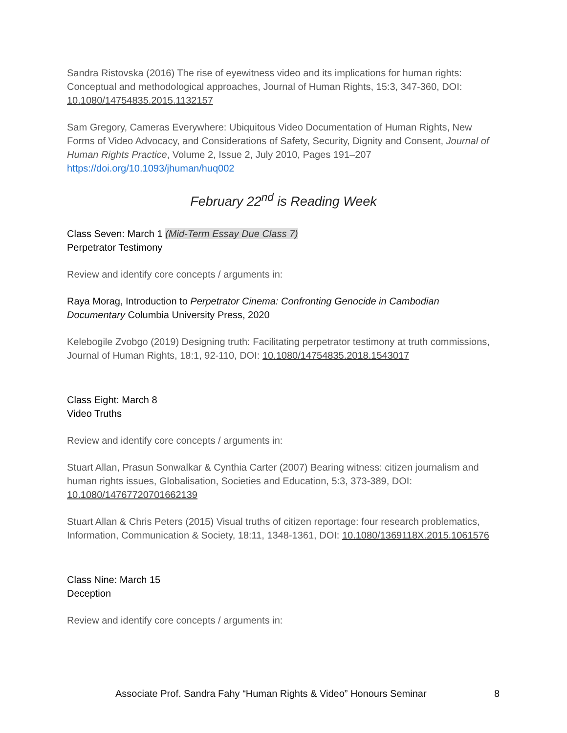Sandra Ristovska (2016) The rise of eyewitness video and its implications for human rights: Conceptual and methodological approaches, Journal of Human Rights, 15:3, 347-360, DOI: 10.1080/14754835.2015.1132157
Sam Gregory, Cameras Everywhere: Ubiquitous Video Documentation of Human Rights, New Forms of Video Advocacy, and Considerations of Safety, Security, Dignity and Consent, Journal of Human Rights Practice, Volume 2, Issue 2, July 2010, Pages 191–207 https://doi.org/10.1093/jhuman/huq002
February 22<sup>nd</sup> is Reading Week
Class Seven: March 1 (Mid-Term Essay Due Class 7)
Perpetrator Testimony
Review and identify core concepts / arguments in:
Raya Morag, Introduction to Perpetrator Cinema: Confronting Genocide in Cambodian Documentary Columbia University Press, 2020
Kelebogile Zvobgo (2019) Designing truth: Facilitating perpetrator testimony at truth commissions, Journal of Human Rights, 18:1, 92-110, DOI: 10.1080/14754835.2018.1543017
Class Eight: March 8
Video Truths
Review and identify core concepts / arguments in:
Stuart Allan, Prasun Sonwalkar & Cynthia Carter (2007) Bearing witness: citizen journalism and human rights issues, Globalisation, Societies and Education, 5:3, 373-389, DOI: 10.1080/14767720701662139
Stuart Allan & Chris Peters (2015) Visual truths of citizen reportage: four research problematics, Information, Communication & Society, 18:11, 1348-1361, DOI: 10.1080/1369118X.2015.1061576
Class Nine: March 15
Deception
Review and identify core concepts / arguments in:
Associate Prof. Sandra Fahy “Human Rights & Video” Honours Seminar 8